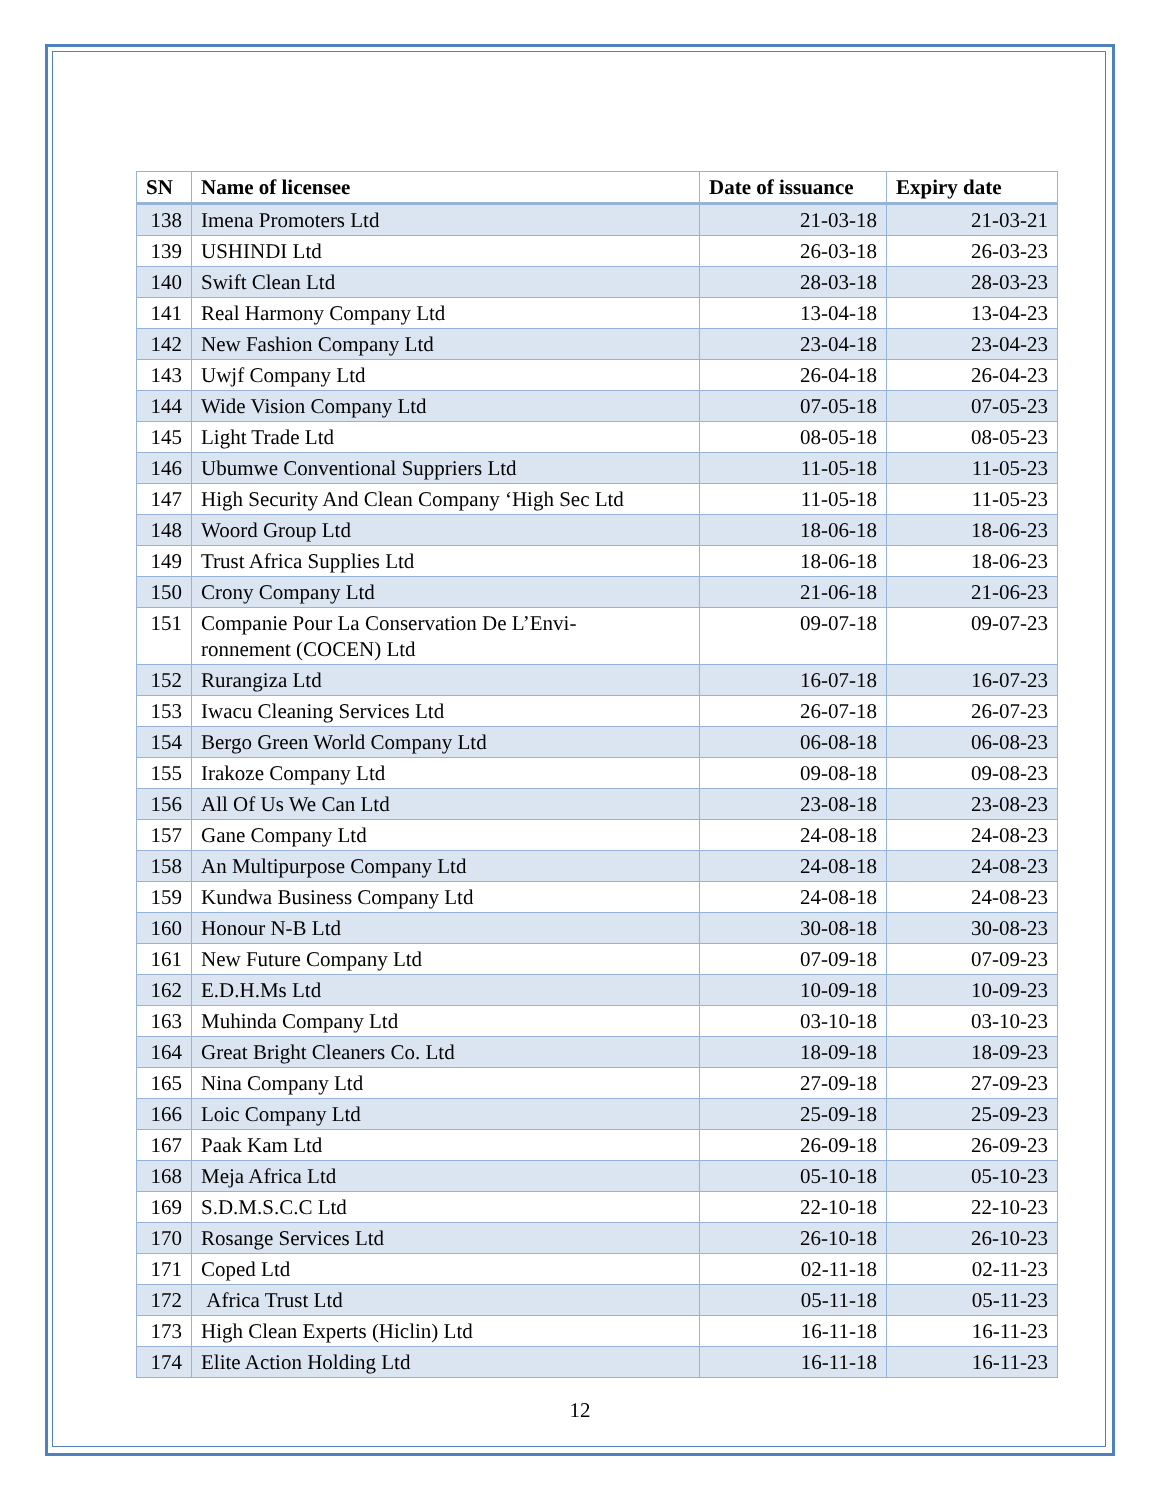| SN | Name of licensee | Date of issuance | Expiry date |
| --- | --- | --- | --- |
| 138 | Imena Promoters Ltd | 21-03-18 | 21-03-21 |
| 139 | USHINDI Ltd | 26-03-18 | 26-03-23 |
| 140 | Swift Clean Ltd | 28-03-18 | 28-03-23 |
| 141 | Real Harmony Company Ltd | 13-04-18 | 13-04-23 |
| 142 | New Fashion Company Ltd | 23-04-18 | 23-04-23 |
| 143 | Uwjf Company Ltd | 26-04-18 | 26-04-23 |
| 144 | Wide Vision Company Ltd | 07-05-18 | 07-05-23 |
| 145 | Light Trade Ltd | 08-05-18 | 08-05-23 |
| 146 | Ubumwe Conventional Suppriers Ltd | 11-05-18 | 11-05-23 |
| 147 | High Security And Clean Company ‘High Sec Ltd | 11-05-18 | 11-05-23 |
| 148 | Woord Group Ltd | 18-06-18 | 18-06-23 |
| 149 | Trust Africa Supplies Ltd | 18-06-18 | 18-06-23 |
| 150 | Crony Company Ltd | 21-06-18 | 21-06-23 |
| 151 | Companie Pour La Conservation De L’Envi- ronnement (COCEN) Ltd | 09-07-18 | 09-07-23 |
| 152 | Rurangiza Ltd | 16-07-18 | 16-07-23 |
| 153 | Iwacu Cleaning Services Ltd | 26-07-18 | 26-07-23 |
| 154 | Bergo Green World Company Ltd | 06-08-18 | 06-08-23 |
| 155 | Irakoze Company Ltd | 09-08-18 | 09-08-23 |
| 156 | All Of Us We Can Ltd | 23-08-18 | 23-08-23 |
| 157 | Gane Company Ltd | 24-08-18 | 24-08-23 |
| 158 | An Multipurpose Company Ltd | 24-08-18 | 24-08-23 |
| 159 | Kundwa Business Company Ltd | 24-08-18 | 24-08-23 |
| 160 | Honour N-B Ltd | 30-08-18 | 30-08-23 |
| 161 | New Future Company Ltd | 07-09-18 | 07-09-23 |
| 162 | E.D.H.Ms Ltd | 10-09-18 | 10-09-23 |
| 163 | Muhinda Company Ltd | 03-10-18 | 03-10-23 |
| 164 | Great Bright Cleaners Co. Ltd | 18-09-18 | 18-09-23 |
| 165 | Nina Company Ltd | 27-09-18 | 27-09-23 |
| 166 | Loic Company Ltd | 25-09-18 | 25-09-23 |
| 167 | Paak Kam Ltd | 26-09-18 | 26-09-23 |
| 168 | Meja Africa Ltd | 05-10-18 | 05-10-23 |
| 169 | S.D.M.S.C.C Ltd | 22-10-18 | 22-10-23 |
| 170 | Rosange Services Ltd | 26-10-18 | 26-10-23 |
| 171 | Coped Ltd | 02-11-18 | 02-11-23 |
| 172 | Africa Trust Ltd | 05-11-18 | 05-11-23 |
| 173 | High Clean Experts (Hiclin) Ltd | 16-11-18 | 16-11-23 |
| 174 | Elite Action Holding Ltd | 16-11-18 | 16-11-23 |
12